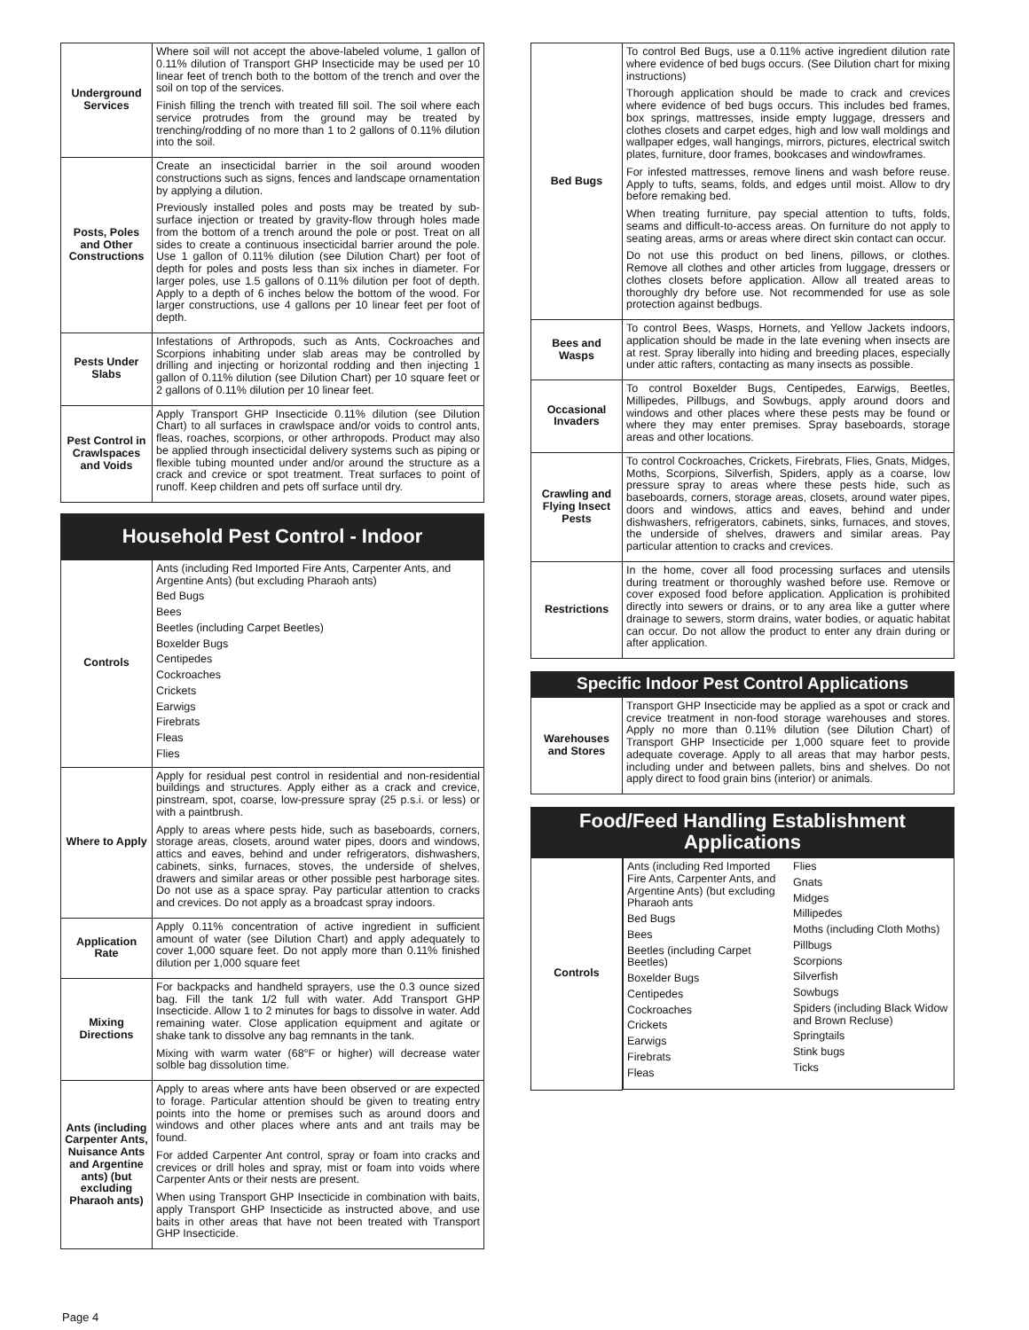| Underground Services | Where soil will not accept the above-labeled volume, 1 gallon of 0.11% dilution of Transport GHP Insecticide may be used per 10 linear feet of trench both to the bottom of the trench and over the soil on top of the services. Finish filling the trench with treated fill soil. The soil where each service protrudes from the ground may be treated by trenching/rodding of no more than 1 to 2 gallons of 0.11% dilution into the soil. |
| Posts, Poles and Other Constructions | Create an insecticidal barrier in the soil around wooden constructions such as signs, fences and landscape ornamentation by applying a dilution. Previously installed poles and posts may be treated by sub-surface injection or treated by gravity-flow through holes made from the bottom of a trench around the pole or post. Treat on all sides to create a continuous insecticidal barrier around the pole. Use 1 gallon of 0.11% dilution (see Dilution Chart) per foot of depth for poles and posts less than six inches in diameter. For larger poles, use 1.5 gallons of 0.11% dilution per foot of depth. Apply to a depth of 6 inches below the bottom of the wood. For larger constructions, use 4 gallons per 10 linear feet per foot of depth. |
| Pests Under Slabs | Infestations of Arthropods, such as Ants, Cockroaches and Scorpions inhabiting under slab areas may be controlled by drilling and injecting or horizontal rodding and then injecting 1 gallon of 0.11% dilution (see Dilution Chart) per 10 square feet or 2 gallons of 0.11% dilution per 10 linear feet. |
| Pest Control in Crawlspaces and Voids | Apply Transport GHP Insecticide 0.11% dilution (see Dilution Chart) to all surfaces in crawlspace and/or voids to control ants, fleas, roaches, scorpions, or other arthropods. Product may also be applied through insecticidal delivery systems such as piping or flexible tubing mounted under and/or around the structure as a crack and crevice or spot treatment. Treat surfaces to point of runoff. Keep children and pets off surface until dry. |
Household Pest Control - Indoor
| Controls | Ants (including Red Imported Fire Ants, Carpenter Ants, and Argentine Ants) (but excluding Pharaoh ants) Bed Bugs Bees Beetles (including Carpet Beetles) Boxelder Bugs Centipedes Cockroaches Crickets Earwigs Firebrats Fleas Flies |
| Where to Apply | Apply for residual pest control in residential and non-residential buildings and structures. Apply either as a crack and crevice, pinstream, spot, coarse, low-pressure spray (25 p.s.i. or less) or with a paintbrush. Apply to areas where pests hide, such as baseboards, corners, storage areas, closets, around water pipes, doors and windows, attics and eaves, behind and under refrigerators, dishwashers, cabinets, sinks, furnaces, stoves, the underside of shelves, drawers and similar areas or other possible pest harborage sites. Do not use as a space spray. Pay particular attention to cracks and crevices. Do not apply as a broadcast spray indoors. |
| Application Rate | Apply 0.11% concentration of active ingredient in sufficient amount of water (see Dilution Chart) and apply adequately to cover 1,000 square feet. Do not apply more than 0.11% finished dilution per 1,000 square feet |
| Mixing Directions | For backpacks and handheld sprayers, use the 0.3 ounce sized bag. Fill the tank 1/2 full with water. Add Transport GHP Insecticide. Allow 1 to 2 minutes for bags to dissolve in water. Add remaining water. Close application equipment and agitate or shake tank to dissolve any bag remnants in the tank. Mixing with warm water (68°F or higher) will decrease water solble bag dissolution time. |
| Ants (including Carpenter Ants, Nuisance Ants and Argentine ants) (but excluding Pharaoh ants) | Apply to areas where ants have been observed or are expected to forage. Particular attention should be given to treating entry points into the home or premises such as around doors and windows and other places where ants and ant trails may be found. For added Carpenter Ant control, spray or foam into cracks and crevices or drill holes and spray, mist or foam into voids where Carpenter Ants or their nests are present. When using Transport GHP Insecticide in combination with baits, apply Transport GHP Insecticide as instructed above, and use baits in other areas that have not been treated with Transport GHP Insecticide. |
| Bed Bugs | To control Bed Bugs, use a 0.11% active ingredient dilution rate where evidence of bed bugs occurs. (See Dilution chart for mixing instructions) Thorough application should be made to crack and crevices where evidence of bed bugs occurs. This includes bed frames, box springs, mattresses, inside empty luggage, dressers and clothes closets and carpet edges, high and low wall moldings and wallpaper edges, wall hangings, mirrors, pictures, electrical switch plates, furniture, door frames, bookcases and windowframes. For infested mattresses, remove linens and wash before reuse. Apply to tufts, seams, folds, and edges until moist. Allow to dry before remaking bed. When treating furniture, pay special attention to tufts, folds, seams and difficult-to-access areas. On furniture do not apply to seating areas, arms or areas where direct skin contact can occur. Do not use this product on bed linens, pillows, or clothes. Remove all clothes and other articles from luggage, dressers or clothes closets before application. Allow all treated areas to thoroughly dry before use. Not recommended for use as sole protection against bedbugs. |
| Bees and Wasps | To control Bees, Wasps, Hornets, and Yellow Jackets indoors, application should be made in the late evening when insects are at rest. Spray liberally into hiding and breeding places, especially under attic rafters, contacting as many insects as possible. |
| Occasional Invaders | To control Boxelder Bugs, Centipedes, Earwigs, Beetles, Millipedes, Pillbugs, and Sowbugs, apply around doors and windows and other places where these pests may be found or where they may enter premises. Spray baseboards, storage areas and other locations. |
| Crawling and Flying Insect Pests | To control Cockroaches, Crickets, Firebrats, Flies, Gnats, Midges, Moths, Scorpions, Silverfish, Spiders, apply as a coarse, low pressure spray to areas where these pests hide, such as baseboards, corners, storage areas, closets, around water pipes, doors and windows, attics and eaves, behind and under dishwashers, refrigerators, cabinets, sinks, furnaces, and stoves, the underside of shelves, drawers and similar areas. Pay particular attention to cracks and crevices. |
| Restrictions | In the home, cover all food processing surfaces and utensils during treatment or thoroughly washed before use. Remove or cover exposed food before application. Application is prohibited directly into sewers or drains, or to any area like a gutter where drainage to sewers, storm drains, water bodies, or aquatic habitat can occur. Do not allow the product to enter any drain during or after application. |
Specific Indoor Pest Control Applications
| Warehouses and Stores | Transport GHP Insecticide may be applied as a spot or crack and crevice treatment in non-food storage warehouses and stores. Apply no more than 0.11% dilution (see Dilution Chart) of Transport GHP Insecticide per 1,000 square feet to provide adequate coverage. Apply to all areas that may harbor pests, including under and between pallets, bins and shelves. Do not apply direct to food grain bins (interior) or animals. |
Food/Feed Handling Establishment Applications
| Controls | Ants (including Red Imported Fire Ants, Carpenter Ants, and Argentine Ants) (but excluding Pharaoh ants Bed Bugs Bees Beetles (including Carpet Beetles) Boxelder Bugs Centipedes Cockroaches Crickets Earwigs Firebrats Fleas Flies Gnats Midges Millipedes Moths (including Cloth Moths) Pillbugs Scorpions Silverfish Sowbugs Spiders (including Black Widow and Brown Recluse) Springtails Stink bugs Ticks |
Page 4